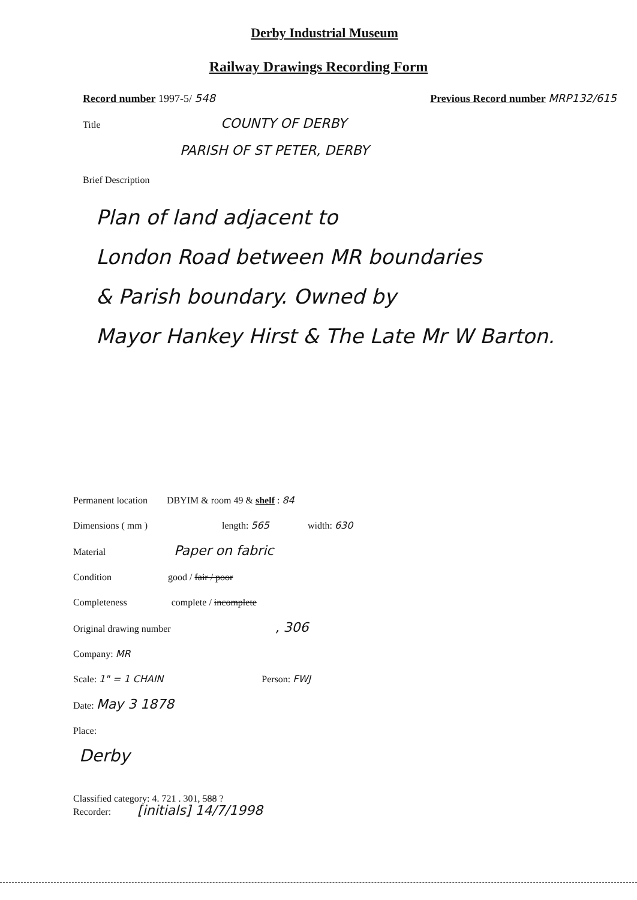Derby Industrial Museum
Railway Drawings Recording Form
Record number 1997-5/ 548 Previous Record number MRP132/615
Title COUNTY OF DERBY
PARISH OF ST PETER, DERBY
Brief Description
Plan of land adjacent to
London Road between MR boundaries
& Parish boundary. Owned by
Mayor Hankey Hirst & The Late Mr W Barton.
Permanent location DBYIM & room 49 & shelf : 84
Dimensions ( mm ) length: 565 width: 630
Material Paper on fabric
Condition good / fair / poor
Completeness complete / incomplete
Original drawing number , 306
Company: MR
Scale: 1" = 1 CHAIN Person: FWJ
Date: May 3 1878
Place:
Derby
Classified category: 4. 721 . 301, 588 ?
Recorder: [initials] 14/7/1998